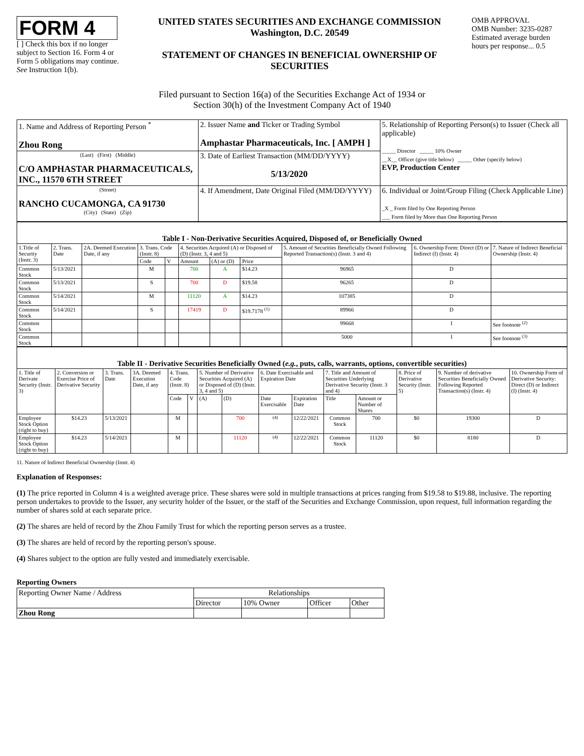FORM 4
[ ] Check this box if no longer subject to Section 16. Form 4 or Form 5 obligations may continue. See Instruction 1(b).
UNITED STATES SECURITIES AND EXCHANGE COMMISSION
Washington, D.C. 20549
STATEMENT OF CHANGES IN BENEFICIAL OWNERSHIP OF SECURITIES
OMB APPROVAL
OMB Number: 3235-0287
Estimated average burden hours per response... 0.5
Filed pursuant to Section 16(a) of the Securities Exchange Act of 1934 or
Section 30(h) of the Investment Company Act of 1940
| 1. Name and Address of Reporting Person <sup>*</sup> Zhou Rong | 2. Issuer Name and Ticker or Trading Symbol Amphastar Pharmaceuticals, Inc. [ AMPH ] | 5. Relationship of Reporting Person(s) to Issuer (Check all applicable) _____ Director _____ 10% Owner __X__ Officer (give title below) _____ Other (specify below) EVP, Production Center |
| (Last) (First) (Middle) C/O AMPHASTAR PHARMACEUTICALS, INC., 11570 6TH STREET | 3. Date of Earliest Transaction (MM/DD/YYYY) 5/13/2020 | |
| (Street) RANCHO CUCAMONGA, CA 91730 (City) (State) (Zip) | 4. If Amendment, Date Original Filed (MM/DD/YYYY) | 6. Individual or Joint/Group Filing (Check Applicable Line) _X _ Form filed by One Reporting Person ___ Form filed by More than One Reporting Person |
| Table I - Non-Derivative Securities Acquired, Disposed of, or Beneficially Owned | | | | | | | | | | |
| --- | --- | --- | --- | --- | --- | --- | --- | --- | --- | --- |
| 1.Title of Security (Instr. 3) | 2. Trans. Date | 2A. Deemed Execution Date, if any | 3. Trans. Code (Instr. 8) | | 4. Securities Acquired (A) or Disposed of (D) (Instr. 3, 4 and 5) | | | 5. Amount of Securities Beneficially Owned Following Reported Transaction(s) (Instr. 3 and 4) | 6. Ownership Form: Direct (D) or Indirect (I) (Instr. 4) | 7. Nature of Indirect Beneficial Ownership (Instr. 4) |
| | | | Code | V | Amount | (A) or (D) | Price | | | |
| Common Stock | 5/13/2021 | | M | | 700 | A | $14.23 | 96965 | D | |
| Common Stock | 5/13/2021 | | S | | 700 | D | $19.58 | 96265 | D | |
| Common Stock | 5/14/2021 | | M | | 11120 | A | $14.23 | 107385 | D | |
| Common Stock | 5/14/2021 | | S | | 17419 | D | $19.7178 <sup>(1)</sup> | 89966 | D | |
| Common Stock | | | | | | | | 99668 | I | See footnote <sup>(2)</sup> |
| Common Stock | | | | | | | | 5000 | I | See footnote <sup>(3)</sup> |
| Table II - Derivative Securities Beneficially Owned ( e.g. , puts, calls, warrants, options, convertible securities) | | | | | | | | | | | | | | |
| --- | --- | --- | --- | --- | --- | --- | --- | --- | --- | --- | --- | --- | --- | --- |
| 1. Title of Derivate Security (Instr. 3) | 2. Conversion or Exercise Price of Derivative Security | 3. Trans. Date | 3A. Deemed Execution Date, if any | 4. Trans. Code (Instr. 8) | | 5. Number of Derivative Securities Acquired (A) or Disposed of (D) (Instr. 3, 4 and 5) | | 6. Date Exercisable and Expiration Date | | 7. Title and Amount of Securities Underlying Derivative Security (Instr. 3 and 4) | | 8. Price of Derivative Security (Instr. 5) | 9. Number of derivative Securities Beneficially Owned Following Reported Transaction(s) (Instr. 4) | 10. Ownership Form of Derivative Security: Direct (D) or Indirect (I) (Instr. 4) |
| | | | | Code | V | (A) | (D) | Date Exercisable | Expiration Date | Title | Amount or Number of Shares | | | |
| Employee Stock Option (right to buy) | $14.23 | 5/13/2021 | | M | | | 700 | <sup>(4)</sup> | 12/22/2021 | Common Stock | 700 | $0 | 19300 | D |
| Employee Stock Option (right to buy) | $14.23 | 5/14/2021 | | M | | | 11120 | <sup>(4)</sup> | 12/22/2021 | Common Stock | 11120 | $0 | 8180 | D |
11. Nature of Indirect Beneficial Ownership (Instr. 4)
Explanation of Responses:
(1) The price reported in Column 4 is a weighted average price. These shares were sold in multiple transactions at prices ranging from $19.58 to $19.88, inclusive. The reporting person undertakes to provide to the Issuer, any security holder of the Issuer, or the staff of the Securities and Exchange Commission, upon request, full information regarding the number of shares sold at each separate price.
(2) The shares are held of record by the Zhou Family Trust for which the reporting person serves as a trustee.
(3) The shares are held of record by the reporting person's spouse.
(4) Shares subject to the option are fully vested and immediately exercisable.
Reporting Owners
| Reporting Owner Name / Address | Relationships | | | |
| | Director | 10% Owner | Officer | Other |
| Zhou Rong | | | | |